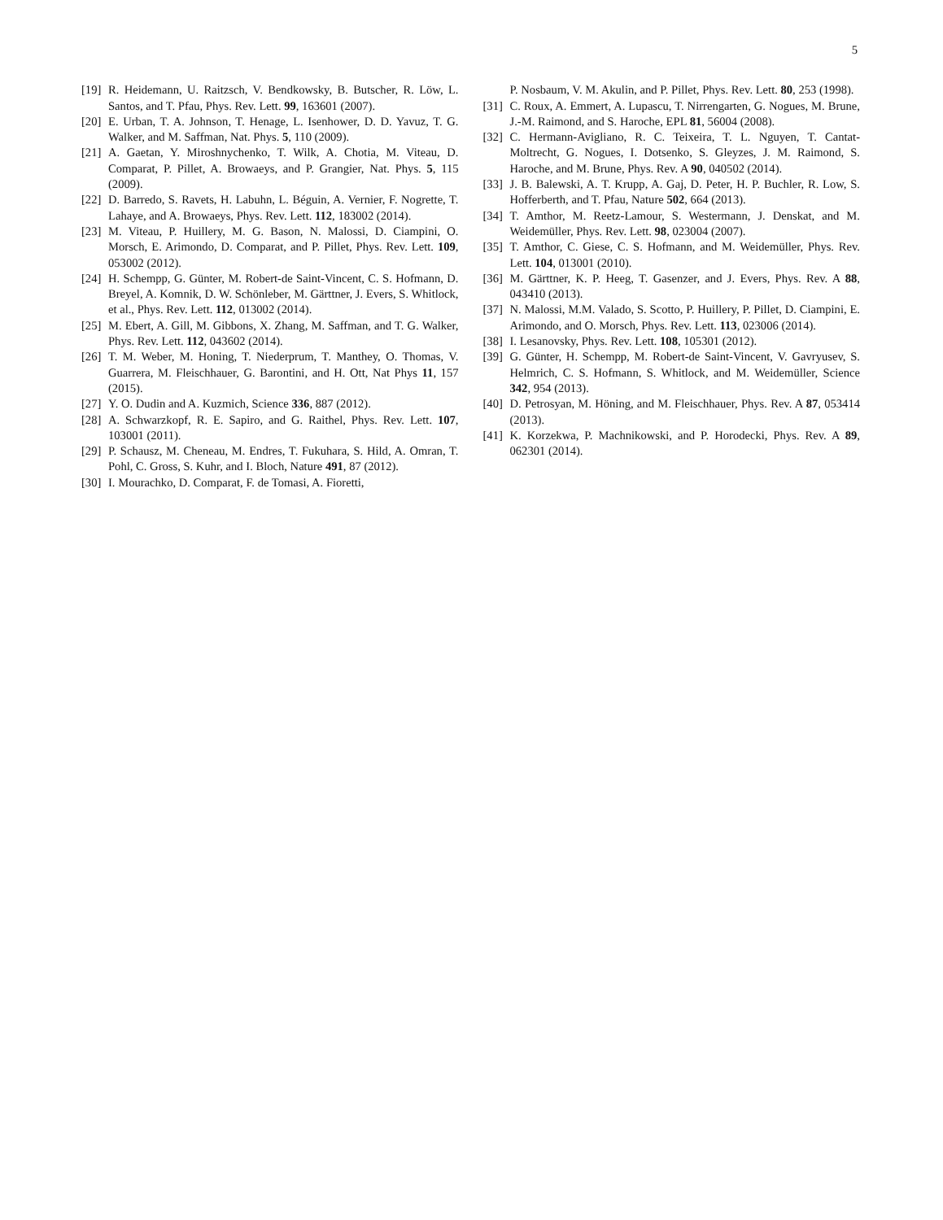5
[19] R. Heidemann, U. Raitzsch, V. Bendkowsky, B. Butscher, R. Löw, L. Santos, and T. Pfau, Phys. Rev. Lett. 99, 163601 (2007).
[20] E. Urban, T. A. Johnson, T. Henage, L. Isenhower, D. D. Yavuz, T. G. Walker, and M. Saffman, Nat. Phys. 5, 110 (2009).
[21] A. Gaetan, Y. Miroshnychenko, T. Wilk, A. Chotia, M. Viteau, D. Comparat, P. Pillet, A. Browaeys, and P. Grangier, Nat. Phys. 5, 115 (2009).
[22] D. Barredo, S. Ravets, H. Labuhn, L. Béguin, A. Vernier, F. Nogrette, T. Lahaye, and A. Browaeys, Phys. Rev. Lett. 112, 183002 (2014).
[23] M. Viteau, P. Huillery, M. G. Bason, N. Malossi, D. Ciampini, O. Morsch, E. Arimondo, D. Comparat, and P. Pillet, Phys. Rev. Lett. 109, 053002 (2012).
[24] H. Schempp, G. Günter, M. Robert-de Saint-Vincent, C. S. Hofmann, D. Breyel, A. Komnik, D. W. Schönleber, M. Gärttner, J. Evers, S. Whitlock, et al., Phys. Rev. Lett. 112, 013002 (2014).
[25] M. Ebert, A. Gill, M. Gibbons, X. Zhang, M. Saffman, and T. G. Walker, Phys. Rev. Lett. 112, 043602 (2014).
[26] T. M. Weber, M. Honing, T. Niederprum, T. Manthey, O. Thomas, V. Guarrera, M. Fleischhauer, G. Barontini, and H. Ott, Nat Phys 11, 157 (2015).
[27] Y. O. Dudin and A. Kuzmich, Science 336, 887 (2012).
[28] A. Schwarzkopf, R. E. Sapiro, and G. Raithel, Phys. Rev. Lett. 107, 103001 (2011).
[29] P. Schausz, M. Cheneau, M. Endres, T. Fukuhara, S. Hild, A. Omran, T. Pohl, C. Gross, S. Kuhr, and I. Bloch, Nature 491, 87 (2012).
[30] I. Mourachko, D. Comparat, F. de Tomasi, A. Fioretti,
P. Nosbaum, V. M. Akulin, and P. Pillet, Phys. Rev. Lett. 80, 253 (1998).
[31] C. Roux, A. Emmert, A. Lupascu, T. Nirrengarten, G. Nogues, M. Brune, J.-M. Raimond, and S. Haroche, EPL 81, 56004 (2008).
[32] C. Hermann-Avigliano, R. C. Teixeira, T. L. Nguyen, T. Cantat-Moltrecht, G. Nogues, I. Dotsenko, S. Gleyzes, J. M. Raimond, S. Haroche, and M. Brune, Phys. Rev. A 90, 040502 (2014).
[33] J. B. Balewski, A. T. Krupp, A. Gaj, D. Peter, H. P. Buchler, R. Low, S. Hofferberth, and T. Pfau, Nature 502, 664 (2013).
[34] T. Amthor, M. Reetz-Lamour, S. Westermann, J. Denskat, and M. Weidemüller, Phys. Rev. Lett. 98, 023004 (2007).
[35] T. Amthor, C. Giese, C. S. Hofmann, and M. Weidemüller, Phys. Rev. Lett. 104, 013001 (2010).
[36] M. Gärttner, K. P. Heeg, T. Gasenzer, and J. Evers, Phys. Rev. A 88, 043410 (2013).
[37] N. Malossi, M.M. Valado, S. Scotto, P. Huillery, P. Pillet, D. Ciampini, E. Arimondo, and O. Morsch, Phys. Rev. Lett. 113, 023006 (2014).
[38] I. Lesanovsky, Phys. Rev. Lett. 108, 105301 (2012).
[39] G. Günter, H. Schempp, M. Robert-de Saint-Vincent, V. Gavryusev, S. Helmrich, C. S. Hofmann, S. Whitlock, and M. Weidemüller, Science 342, 954 (2013).
[40] D. Petrosyan, M. Höning, and M. Fleischhauer, Phys. Rev. A 87, 053414 (2013).
[41] K. Korzekwa, P. Machnikowski, and P. Horodecki, Phys. Rev. A 89, 062301 (2014).